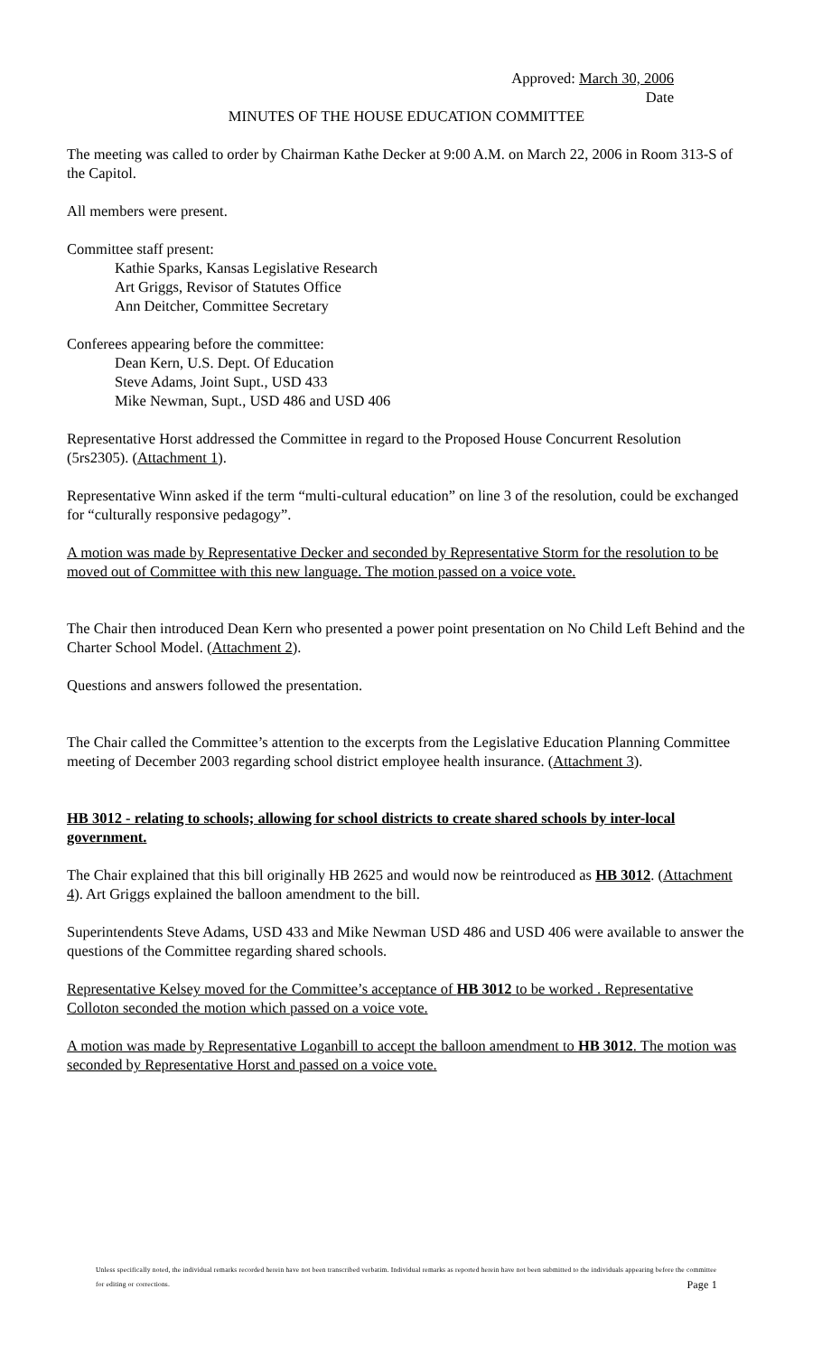Approved: March 30, 2006
Date
MINUTES OF THE HOUSE EDUCATION COMMITTEE
The meeting was called to order by Chairman Kathe Decker at 9:00 A.M. on March 22, 2006 in Room 313-S of the Capitol.
All members were present.
Committee staff present:
Kathie Sparks, Kansas Legislative Research
Art Griggs, Revisor of Statutes Office
Ann Deitcher, Committee Secretary
Conferees appearing before the committee:
Dean Kern, U.S. Dept. Of Education
Steve Adams, Joint Supt., USD 433
Mike Newman, Supt., USD 486 and USD 406
Representative Horst addressed the Committee in regard to the Proposed House Concurrent Resolution (5rs2305). (Attachment 1).
Representative Winn asked if the term “multi-cultural education” on line 3 of the resolution, could be exchanged for “culturally responsive pedagogy”.
A motion was made by Representative Decker and seconded by Representative Storm for the resolution to be moved out of Committee with this new language. The motion passed on a voice vote.
The Chair then introduced Dean Kern who presented a power point presentation on No Child Left Behind and the Charter School Model. (Attachment 2).
Questions and answers followed the presentation.
The Chair called the Committee’s attention to the excerpts from the Legislative Education Planning Committee meeting of December 2003 regarding school district employee health insurance. (Attachment 3).
HB 3012 - relating to schools; allowing for school districts to create shared schools by inter-local government.
The Chair explained that this bill originally HB 2625 and would now be reintroduced as HB 3012. (Attachment 4). Art Griggs explained the balloon amendment to the bill.
Superintendents Steve Adams, USD 433 and Mike Newman USD 486 and USD 406 were available to answer the questions of the Committee regarding shared schools.
Representative Kelsey moved for the Committee’s acceptance of HB 3012 to be worked . Representative Colloton seconded the motion which passed on a voice vote.
A motion was made by Representative Loganbill to accept the balloon amendment to HB 3012. The motion was seconded by Representative Horst and passed on a voice vote.
Unless specifically noted, the individual remarks recorded herein have not been transcribed verbatim. Individual remarks as reported herein have not been submitted to the individuals appearing before the committee for editing or corrections. Page 1